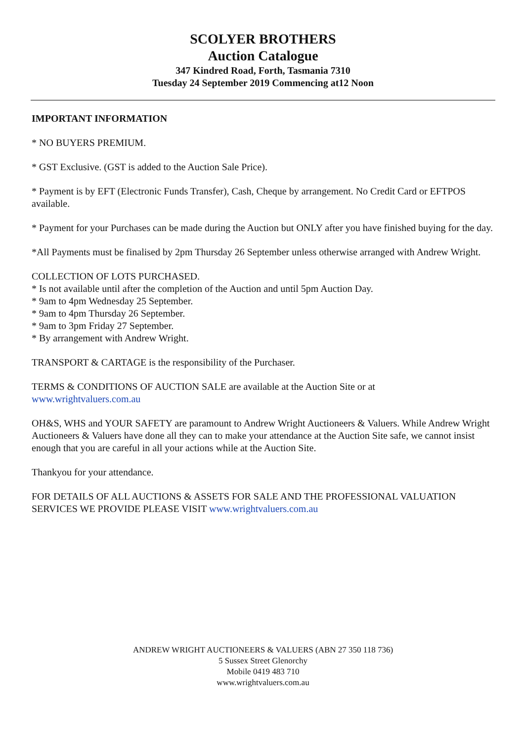SCOLYER BROTHERS
Auction Catalogue
347 Kindred Road, Forth, Tasmania 7310
Tuesday 24 September 2019 Commencing at12 Noon
IMPORTANT INFORMATION
* NO BUYERS PREMIUM.
* GST Exclusive. (GST is added to the Auction Sale Price).
* Payment is by EFT (Electronic Funds Transfer), Cash, Cheque by arrangement. No Credit Card or EFTPOS available.
* Payment for your Purchases can be made during the Auction but ONLY after you have finished buying for the day.
*All Payments must be finalised by 2pm Thursday 26 September unless otherwise arranged with Andrew Wright.
COLLECTION OF LOTS PURCHASED.
* Is not available until after the completion of the Auction and until 5pm Auction Day.
* 9am to 4pm Wednesday 25 September.
* 9am to 4pm Thursday 26 September.
* 9am to 3pm Friday 27 September.
* By arrangement with Andrew Wright.
TRANSPORT & CARTAGE is the responsibility of the Purchaser.
TERMS & CONDITIONS OF AUCTION SALE are available at the Auction Site or at
www.wrightvaluers.com.au
OH&S, WHS and YOUR SAFETY are paramount to Andrew Wright Auctioneers & Valuers. While Andrew Wright Auctioneers & Valuers have done all they can to make your attendance at the Auction Site safe, we cannot insist enough that you are careful in all your actions while at the Auction Site.
Thankyou for your attendance.
FOR DETAILS OF ALL AUCTIONS & ASSETS FOR SALE AND THE PROFESSIONAL VALUATION SERVICES WE PROVIDE PLEASE VISIT www.wrightvaluers.com.au
ANDREW WRIGHT AUCTIONEERS & VALUERS (ABN 27 350 118 736)
5 Sussex Street Glenorchy
Mobile 0419 483 710
www.wrightvaluers.com.au